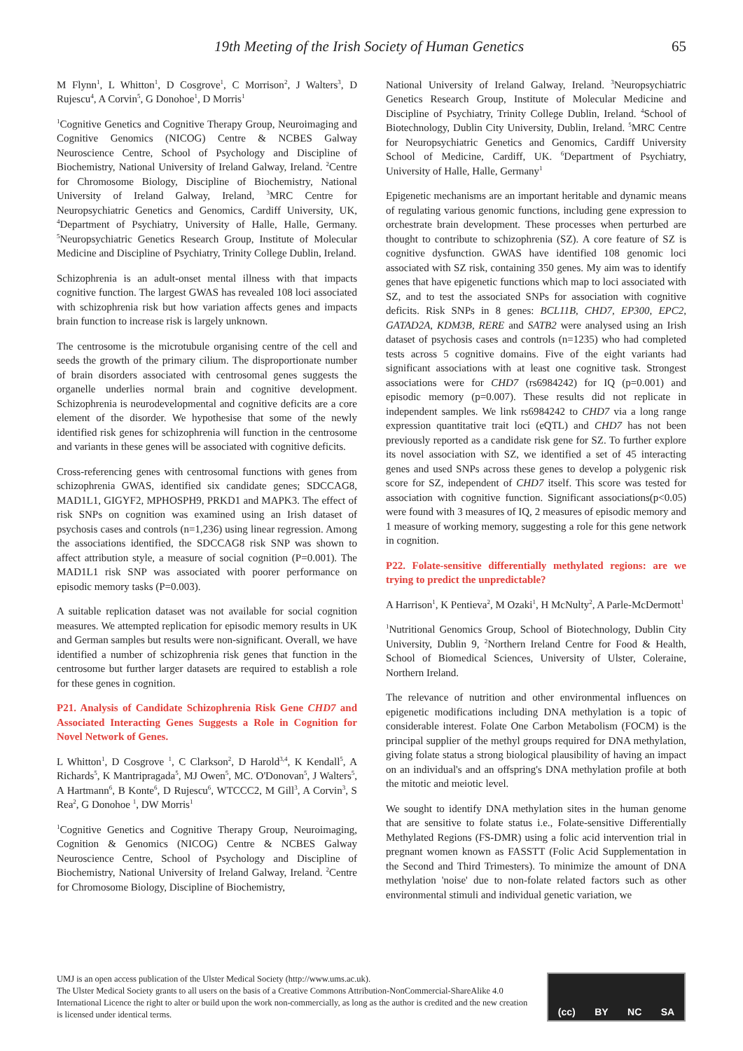19th Meeting of the Irish Society of Human Genetics 65
M Flynn<sup>1</sup>, L Whitton<sup>1</sup>, D Cosgrove<sup>1</sup>, C Morrison<sup>2</sup>, J Walters<sup>3</sup>, D Rujescu<sup>4</sup>, A Corvin<sup>5</sup>, G Donohoe<sup>1</sup>, D Morris<sup>1</sup>
<sup>1</sup> Cognitive Genetics and Cognitive Therapy Group, Neuroimaging and Cognitive Genomics (NICOG) Centre & NCBES Galway Neuroscience Centre, School of Psychology and Discipline of Biochemistry, National University of Ireland Galway, Ireland. <sup>2</sup>Centre for Chromosome Biology, Discipline of Biochemistry, National University of Ireland Galway, Ireland, <sup>3</sup>MRC Centre for Neuropsychiatric Genetics and Genomics, Cardiff University, UK, <sup>4</sup>Department of Psychiatry, University of Halle, Halle, Germany. <sup>5</sup>Neuropsychiatric Genetics Research Group, Institute of Molecular Medicine and Discipline of Psychiatry, Trinity College Dublin, Ireland.
Schizophrenia is an adult-onset mental illness with that impacts cognitive function. The largest GWAS has revealed 108 loci associated with schizophrenia risk but how variation affects genes and impacts brain function to increase risk is largely unknown.
The centrosome is the microtubule organising centre of the cell and seeds the growth of the primary cilium. The disproportionate number of brain disorders associated with centrosomal genes suggests the organelle underlies normal brain and cognitive development. Schizophrenia is neurodevelopmental and cognitive deficits are a core element of the disorder. We hypothesise that some of the newly identified risk genes for schizophrenia will function in the centrosome and variants in these genes will be associated with cognitive deficits.
Cross-referencing genes with centrosomal functions with genes from schizophrenia GWAS, identified six candidate genes; SDCCAG8, MAD1L1, GIGYF2, MPHOSPH9, PRKD1 and MAPK3. The effect of risk SNPs on cognition was examined using an Irish dataset of psychosis cases and controls (n=1,236) using linear regression. Among the associations identified, the SDCCAG8 risk SNP was shown to affect attribution style, a measure of social cognition (P=0.001). The MAD1L1 risk SNP was associated with poorer performance on episodic memory tasks (P=0.003).
A suitable replication dataset was not available for social cognition measures. We attempted replication for episodic memory results in UK and German samples but results were non-significant. Overall, we have identified a number of schizophrenia risk genes that function in the centrosome but further larger datasets are required to establish a role for these genes in cognition.
P21. Analysis of Candidate Schizophrenia Risk Gene CHD7 and Associated Interacting Genes Suggests a Role in Cognition for Novel Network of Genes.
L Whitton<sup>1</sup>, D Cosgrove <sup>1</sup>, C Clarkson<sup>2</sup>, D Harold<sup>3,4</sup>, K Kendall<sup>5</sup>, A Richards<sup>5</sup>, K Mantripragada<sup>5</sup>, MJ Owen<sup>5</sup>, MC. O'Donovan<sup>5</sup>, J Walters<sup>5</sup>, A Hartmann<sup>6</sup>, B Konte<sup>6</sup>, D Rujescu<sup>6</sup>, WTCCC2, M Gill<sup>3</sup>, A Corvin<sup>3</sup>, S Rea<sup>2</sup>, G Donohoe <sup>1</sup>, DW Morris<sup>1</sup>
<sup>1</sup> Cognitive Genetics and Cognitive Therapy Group, Neuroimaging, Cognition & Genomics (NICOG) Centre & NCBES Galway Neuroscience Centre, School of Psychology and Discipline of Biochemistry, National University of Ireland Galway, Ireland. <sup>2</sup>Centre for Chromosome Biology, Discipline of Biochemistry,
National University of Ireland Galway, Ireland. <sup>3</sup>Neuropsychiatric Genetics Research Group, Institute of Molecular Medicine and Discipline of Psychiatry, Trinity College Dublin, Ireland. <sup>4</sup>School of Biotechnology, Dublin City University, Dublin, Ireland. <sup>5</sup>MRC Centre for Neuropsychiatric Genetics and Genomics, Cardiff University School of Medicine, Cardiff, UK. <sup>6</sup>Department of Psychiatry, University of Halle, Halle, Germany<sup>1</sup>
Epigenetic mechanisms are an important heritable and dynamic means of regulating various genomic functions, including gene expression to orchestrate brain development. These processes when perturbed are thought to contribute to schizophrenia (SZ). A core feature of SZ is cognitive dysfunction. GWAS have identified 108 genomic loci associated with SZ risk, containing 350 genes. My aim was to identify genes that have epigenetic functions which map to loci associated with SZ, and to test the associated SNPs for association with cognitive deficits. Risk SNPs in 8 genes: BCL11B, CHD7, EP300, EPC2, GATAD2A, KDM3B, RERE and SATB2 were analysed using an Irish dataset of psychosis cases and controls (n=1235) who had completed tests across 5 cognitive domains. Five of the eight variants had significant associations with at least one cognitive task. Strongest associations were for CHD7 (rs6984242) for IQ (p=0.001) and episodic memory (p=0.007). These results did not replicate in independent samples. We link rs6984242 to CHD7 via a long range expression quantitative trait loci (eQTL) and CHD7 has not been previously reported as a candidate risk gene for SZ. To further explore its novel association with SZ, we identified a set of 45 interacting genes and used SNPs across these genes to develop a polygenic risk score for SZ, independent of CHD7 itself. This score was tested for association with cognitive function. Significant associations(p<0.05) were found with 3 measures of IQ, 2 measures of episodic memory and 1 measure of working memory, suggesting a role for this gene network in cognition.
P22. Folate-sensitive differentially methylated regions: are we trying to predict the unpredictable?
A Harrison<sup>1</sup>, K Pentieva<sup>2</sup>, M Ozaki<sup>1</sup>, H McNulty<sup>2</sup>, A Parle-McDermott<sup>1</sup>
<sup>1</sup> Nutritional Genomics Group, School of Biotechnology, Dublin City University, Dublin 9, <sup>2</sup>Northern Ireland Centre for Food & Health, School of Biomedical Sciences, University of Ulster, Coleraine, Northern Ireland.
The relevance of nutrition and other environmental influences on epigenetic modifications including DNA methylation is a topic of considerable interest. Folate One Carbon Metabolism (FOCM) is the principal supplier of the methyl groups required for DNA methylation, giving folate status a strong biological plausibility of having an impact on an individual's and an offspring's DNA methylation profile at both the mitotic and meiotic level.
We sought to identify DNA methylation sites in the human genome that are sensitive to folate status i.e., Folate-sensitive Differentially Methylated Regions (FS-DMR) using a folic acid intervention trial in pregnant women known as FASSTT (Folic Acid Supplementation in the Second and Third Trimesters). To minimize the amount of DNA methylation 'noise' due to non-folate related factors such as other environmental stimuli and individual genetic variation, we
UMJ is an open access publication of the Ulster Medical Society (http://www.ums.ac.uk).
The Ulster Medical Society grants to all users on the basis of a Creative Commons Attribution-NonCommercial-ShareAlike 4.0 International Licence the right to alter or build upon the work non-commercially, as long as the author is credited and the new creation is licensed under identical terms.
(cc) BY NC SA